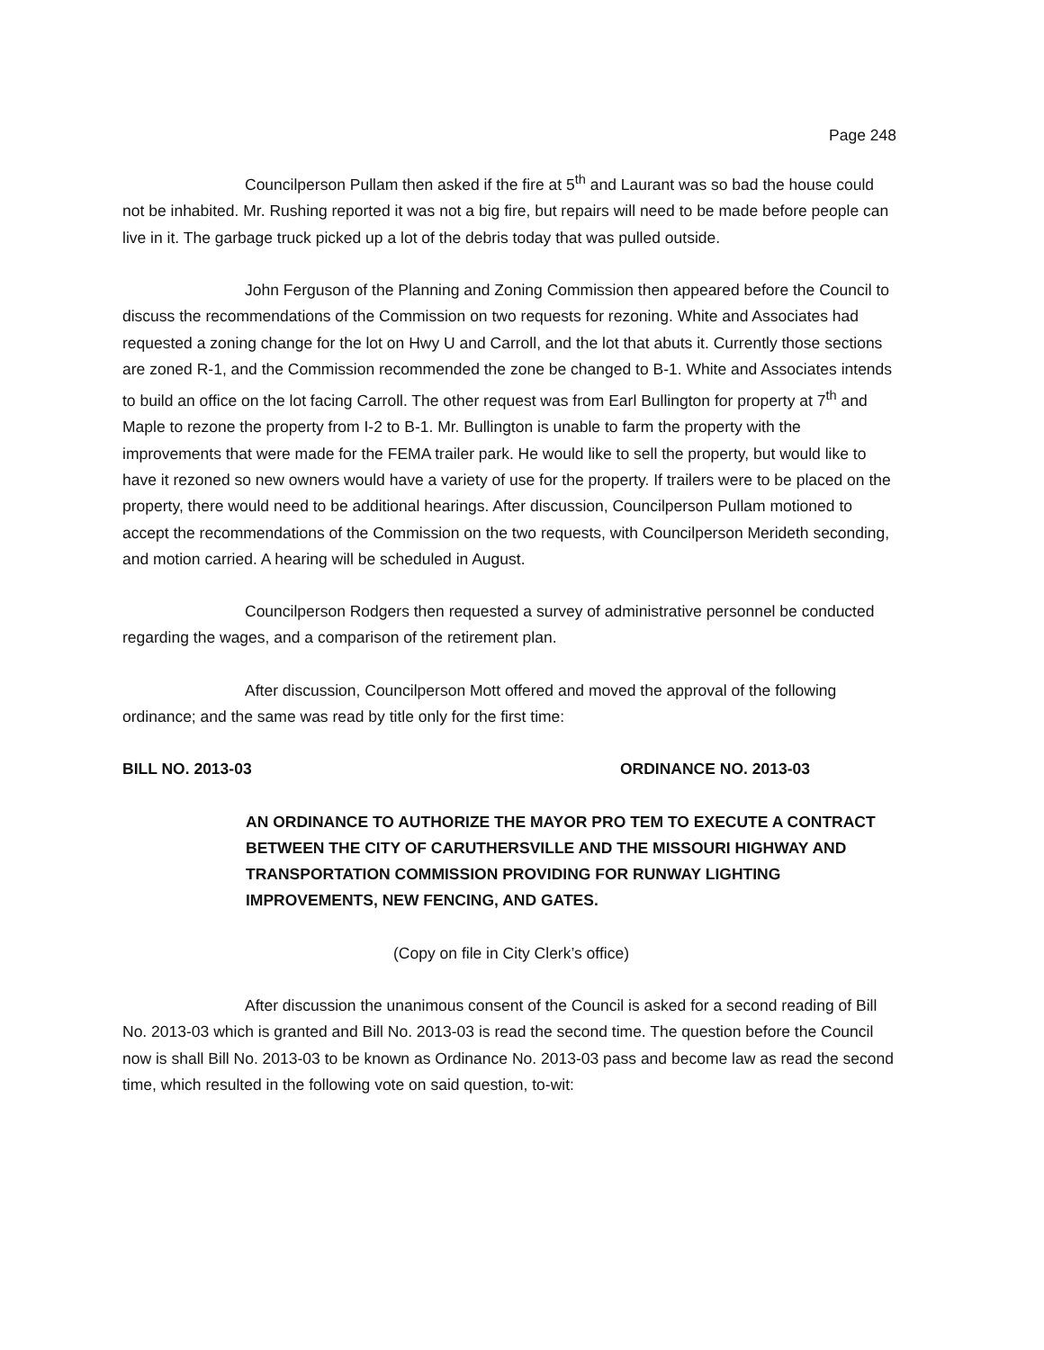Page 248
Councilperson Pullam then asked if the fire at 5<sup>th</sup> and Laurant was so bad the house could not be inhabited. Mr. Rushing reported it was not a big fire, but repairs will need to be made before people can live in it. The garbage truck picked up a lot of the debris today that was pulled outside.
John Ferguson of the Planning and Zoning Commission then appeared before the Council to discuss the recommendations of the Commission on two requests for rezoning. White and Associates had requested a zoning change for the lot on Hwy U and Carroll, and the lot that abuts it. Currently those sections are zoned R-1, and the Commission recommended the zone be changed to B-1. White and Associates intends to build an office on the lot facing Carroll. The other request was from Earl Bullington for property at 7<sup>th</sup> and Maple to rezone the property from I-2 to B-1. Mr. Bullington is unable to farm the property with the improvements that were made for the FEMA trailer park. He would like to sell the property, but would like to have it rezoned so new owners would have a variety of use for the property. If trailers were to be placed on the property, there would need to be additional hearings. After discussion, Councilperson Pullam motioned to accept the recommendations of the Commission on the two requests, with Councilperson Merideth seconding, and motion carried. A hearing will be scheduled in August.
Councilperson Rodgers then requested a survey of administrative personnel be conducted regarding the wages, and a comparison of the retirement plan.
After discussion, Councilperson Mott offered and moved the approval of the following ordinance; and the same was read by title only for the first time:
BILL NO. 2013-03 ORDINANCE NO. 2013-03
AN ORDINANCE TO AUTHORIZE THE MAYOR PRO TEM TO EXECUTE A CONTRACT BETWEEN THE CITY OF CARUTHERSVILLE AND THE MISSOURI HIGHWAY AND TRANSPORTATION COMMISSION PROVIDING FOR RUNWAY LIGHTING IMPROVEMENTS, NEW FENCING, AND GATES.
(Copy on file in City Clerk’s office)
After discussion the unanimous consent of the Council is asked for a second reading of Bill No. 2013-03 which is granted and Bill No. 2013-03 is read the second time. The question before the Council now is shall Bill No. 2013-03 to be known as Ordinance No. 2013-03 pass and become law as read the second time, which resulted in the following vote on said question, to-wit: